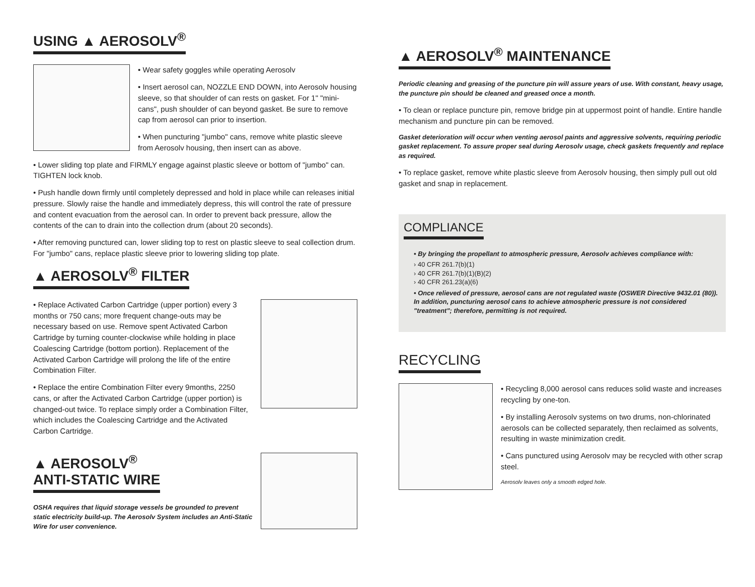USING ▲ AEROSOLV<sup>®</sup>
• Wear safety goggles while operating Aerosolv
• Insert aerosol can, NOZZLE END DOWN, into Aerosolv housing sleeve, so that shoulder of can rests on gasket. For 1" "mini-cans", push shoulder of can beyond gasket. Be sure to remove cap from aerosol can prior to insertion.
• When puncturing "jumbo" cans, remove white plastic sleeve from Aerosolv housing, then insert can as above.
• Lower sliding top plate and FIRMLY engage against plastic sleeve or bottom of "jumbo" can. TIGHTEN lock knob.
• Push handle down firmly until completely depressed and hold in place while can releases initial pressure. Slowly raise the handle and immediately depress, this will control the rate of pressure and content evacuation from the aerosol can. In order to prevent back pressure, allow the contents of the can to drain into the collection drum (about 20 seconds).
• After removing punctured can, lower sliding top to rest on plastic sleeve to seal collection drum. For "jumbo" cans, replace plastic sleeve prior to lowering sliding top plate.
▲ AEROSOLV<sup>®</sup> FILTER
• Replace Activated Carbon Cartridge (upper portion) every 3 months or 750 cans; more frequent change-outs may be necessary based on use. Remove spent Activated Carbon Cartridge by turning counter-clockwise while holding in place Coalescing Cartridge (bottom portion). Replacement of the Activated Carbon Cartridge will prolong the life of the entire Combination Filter.
• Replace the entire Combination Filter every 9months, 2250 cans, or after the Activated Carbon Cartridge (upper portion) is changed-out twice. To replace simply order a Combination Filter, which includes the Coalescing Cartridge and the Activated Carbon Cartridge.
▲ AEROSOLV<sup>®</sup>
ANTI-STATIC WIRE
OSHA requires that liquid storage vessels be grounded to prevent static electricity build-up. The Aerosolv System includes an Anti-Static Wire for user convenience.
▲ AEROSOLV<sup>®</sup> MAINTENANCE
Periodic cleaning and greasing of the puncture pin will assure years of use. With constant, heavy usage, the puncture pin should be cleaned and greased once a month.
• To clean or replace puncture pin, remove bridge pin at uppermost point of handle. Entire handle mechanism and puncture pin can be removed.
Gasket deterioration will occur when venting aerosol paints and aggressive solvents, requiring periodic gasket replacement. To assure proper seal during Aerosolv usage, check gaskets frequently and replace as required.
• To replace gasket, remove white plastic sleeve from Aerosolv housing, then simply pull out old gasket and snap in replacement.
COMPLIANCE
• By bringing the propellant to atmospheric pressure, Aerosolv achieves compliance with:
› 40 CFR 261.7(b)(1)
› 40 CFR 261.7(b)(1)(B)(2)
› 40 CFR 261.23(a)(6)
• Once relieved of pressure, aerosol cans are not regulated waste (OSWER Directive 9432.01 (80)). In addition, puncturing aerosol cans to achieve atmospheric pressure is not considered "treatment"; therefore, permitting is not required.
RECYCLING
• Recycling 8,000 aerosol cans reduces solid waste and increases recycling by one-ton.
• By installing Aerosolv systems on two drums, non-chlorinated aerosols can be collected separately, then reclaimed as solvents, resulting in waste minimization credit.
• Cans punctured using Aerosolv may be recycled with other scrap steel.
Aerosolv leaves only a smooth edged hole.